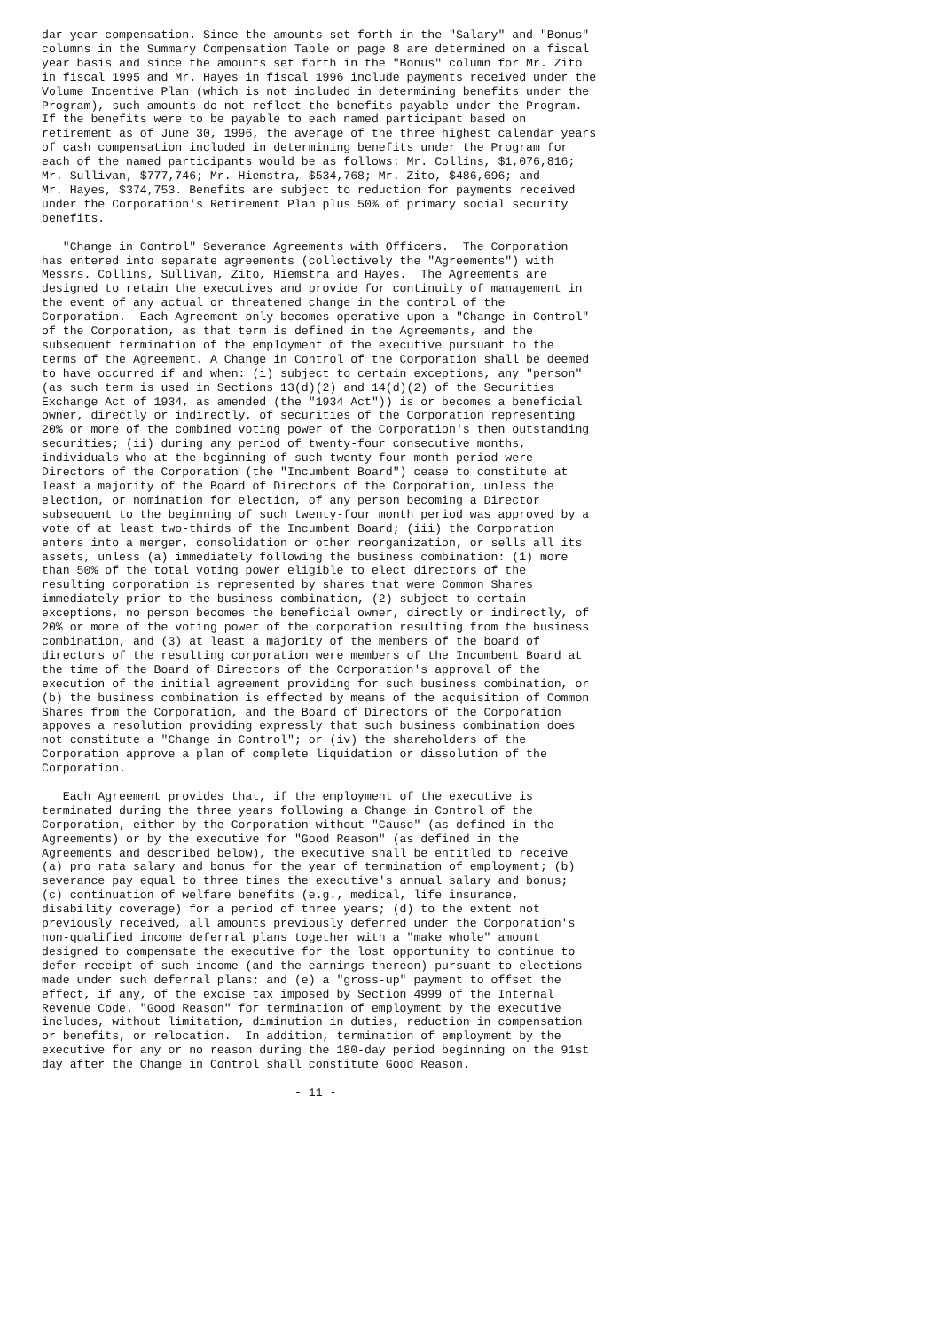dar year compensation. Since the amounts set forth in the "Salary" and "Bonus"
columns in the Summary Compensation Table on page 8 are determined on a fiscal
year basis and since the amounts set forth in the "Bonus" column for Mr. Zito
in fiscal 1995 and Mr. Hayes in fiscal 1996 include payments received under the
Volume Incentive Plan (which is not included in determining benefits under the
Program), such amounts do not reflect the benefits payable under the Program.
If the benefits were to be payable to each named participant based on
retirement as of June 30, 1996, the average of the three highest calendar years
of cash compensation included in determining benefits under the Program for
each of the named participants would be as follows: Mr. Collins, $1,076,816;
Mr. Sullivan, $777,746; Mr. Hiemstra, $534,768; Mr. Zito, $486,696; and
Mr. Hayes, $374,753. Benefits are subject to reduction for payments received
under the Corporation's Retirement Plan plus 50% of primary social security
benefits.

   "Change in Control" Severance Agreements with Officers.  The Corporation
has entered into separate agreements (collectively the "Agreements") with
Messrs. Collins, Sullivan, Zito, Hiemstra and Hayes.  The Agreements are
designed to retain the executives and provide for continuity of management in
the event of any actual or threatened change in the control of the
Corporation.  Each Agreement only becomes operative upon a "Change in Control"
of the Corporation, as that term is defined in the Agreements, and the
subsequent termination of the employment of the executive pursuant to the
terms of the Agreement. A Change in Control of the Corporation shall be deemed
to have occurred if and when: (i) subject to certain exceptions, any "person"
(as such term is used in Sections 13(d)(2) and 14(d)(2) of the Securities
Exchange Act of 1934, as amended (the "1934 Act")) is or becomes a beneficial
owner, directly or indirectly, of securities of the Corporation representing
20% or more of the combined voting power of the Corporation's then outstanding
securities; (ii) during any period of twenty-four consecutive months,
individuals who at the beginning of such twenty-four month period were
Directors of the Corporation (the "Incumbent Board") cease to constitute at
least a majority of the Board of Directors of the Corporation, unless the
election, or nomination for election, of any person becoming a Director
subsequent to the beginning of such twenty-four month period was approved by a
vote of at least two-thirds of the Incumbent Board; (iii) the Corporation
enters into a merger, consolidation or other reorganization, or sells all its
assets, unless (a) immediately following the business combination: (1) more
than 50% of the total voting power eligible to elect directors of the
resulting corporation is represented by shares that were Common Shares
immediately prior to the business combination, (2) subject to certain
exceptions, no person becomes the beneficial owner, directly or indirectly, of
20% or more of the voting power of the corporation resulting from the business
combination, and (3) at least a majority of the members of the board of
directors of the resulting corporation were members of the Incumbent Board at
the time of the Board of Directors of the Corporation's approval of the
execution of the initial agreement providing for such business combination, or
(b) the business combination is effected by means of the acquisition of Common
Shares from the Corporation, and the Board of Directors of the Corporation
appoves a resolution providing expressly that such business combination does
not constitute a "Change in Control"; or (iv) the shareholders of the
Corporation approve a plan of complete liquidation or dissolution of the
Corporation.

   Each Agreement provides that, if the employment of the executive is
terminated during the three years following a Change in Control of the
Corporation, either by the Corporation without "Cause" (as defined in the
Agreements) or by the executive for "Good Reason" (as defined in the
Agreements and described below), the executive shall be entitled to receive
(a) pro rata salary and bonus for the year of termination of employment; (b)
severance pay equal to three times the executive's annual salary and bonus;
(c) continuation of welfare benefits (e.g., medical, life insurance,
disability coverage) for a period of three years; (d) to the extent not
previously received, all amounts previously deferred under the Corporation's
non-qualified income deferral plans together with a "make whole" amount
designed to compensate the executive for the lost opportunity to continue to
defer receipt of such income (and the earnings thereon) pursuant to elections
made under such deferral plans; and (e) a "gross-up" payment to offset the
effect, if any, of the excise tax imposed by Section 4999 of the Internal
Revenue Code. "Good Reason" for termination of employment by the executive
includes, without limitation, diminution in duties, reduction in compensation
or benefits, or relocation.  In addition, termination of employment by the
executive for any or no reason during the 180-day period beginning on the 91st
day after the Change in Control shall constitute Good Reason.

                                    - 11 -